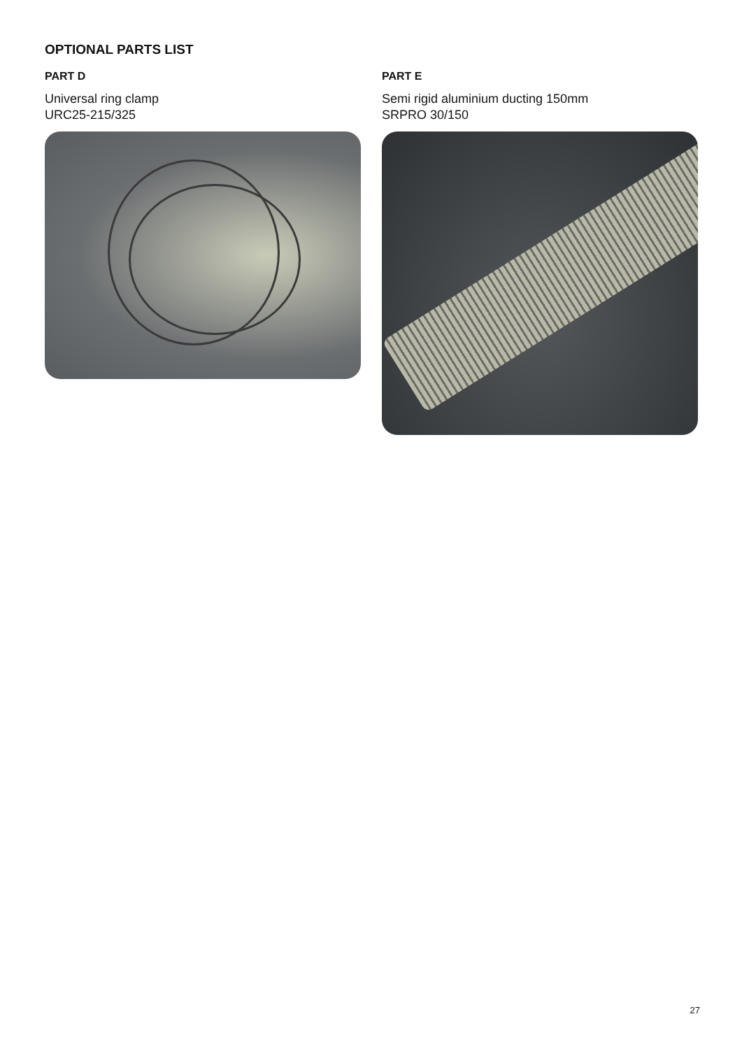OPTIONAL PARTS LIST
PART D
Universal ring clamp
URC25-215/325
PART E
Semi rigid aluminium ducting 150mm
SRPRO 30/150
27